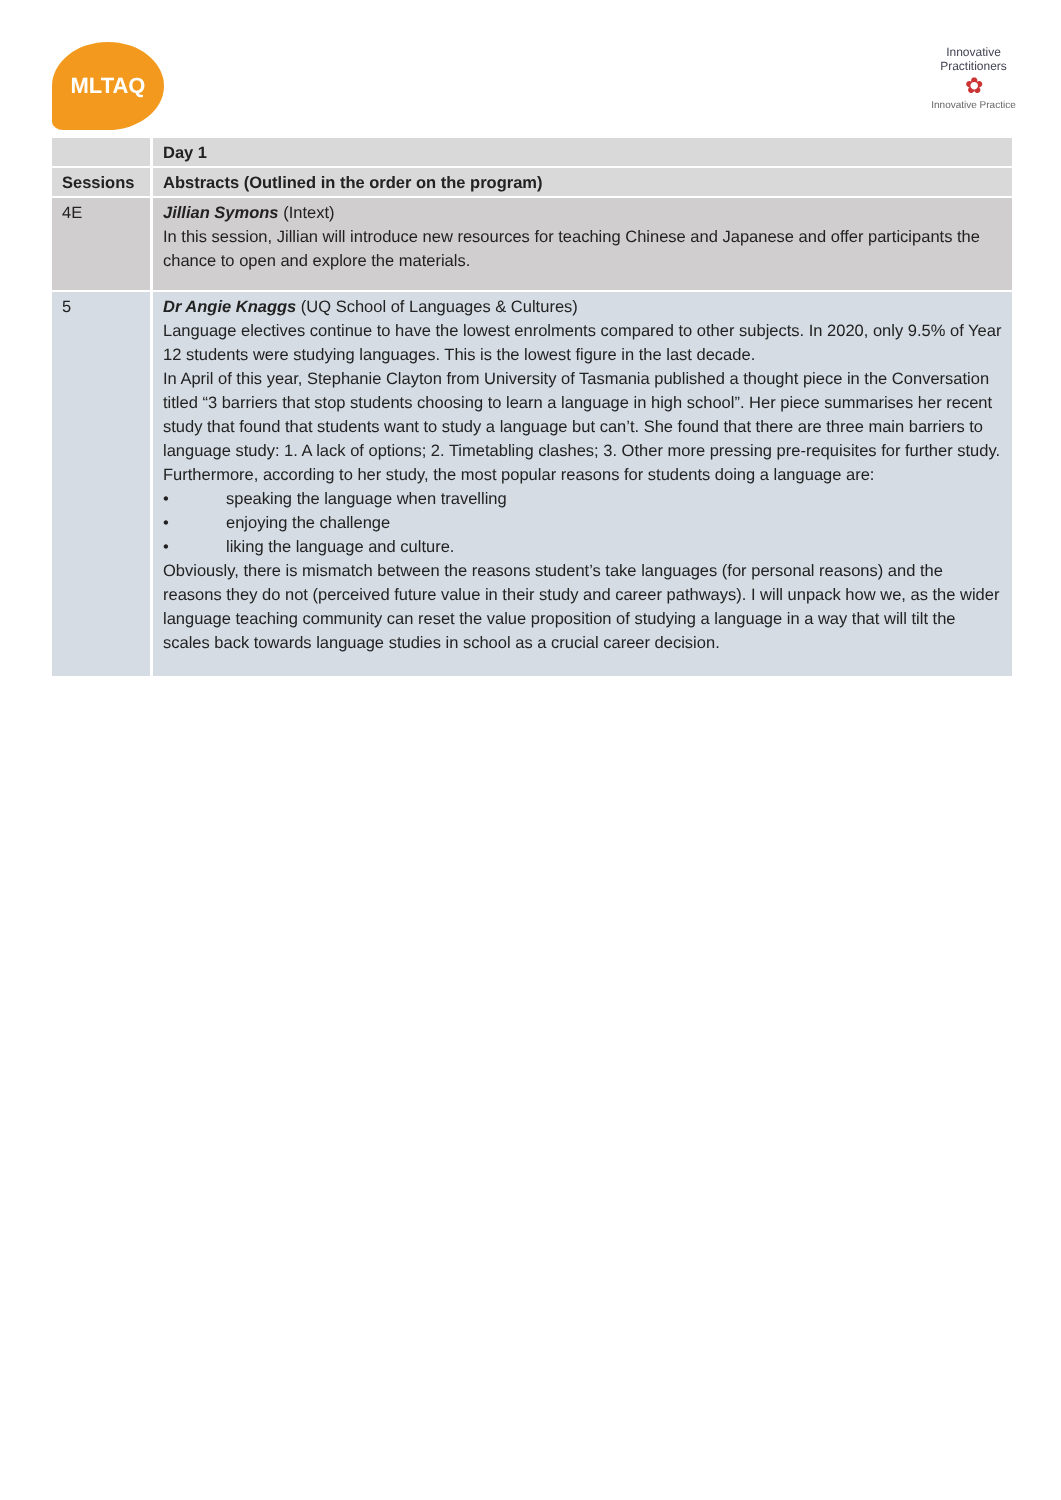MLTAQ
Innovative Practitioners
✿
Innovative Practice
| | Day 1 |
| --- | --- |
| Sessions | Abstracts (Outlined in the order on the program) |
| 4E | Jillian Symons (Intext) In this session, Jillian will introduce new resources for teaching Chinese and Japanese and offer participants the chance to open and explore the materials. |
| 5 | Dr Angie Knaggs (UQ School of Languages & Cultures) Language electives continue to have the lowest enrolments compared to other subjects. In 2020, only 9.5% of Year 12 students were studying languages. This is the lowest figure in the last decade. In April of this year, Stephanie Clayton from University of Tasmania published a thought piece in the Conversation titled “3 barriers that stop students choosing to learn a language in high school”. Her piece summarises her recent study that found that students want to study a language but can’t. She found that there are three main barriers to language study: 1. A lack of options; 2. Timetabling clashes; 3. Other more pressing pre-requisites for further study. Furthermore, according to her study, the most popular reasons for students doing a language are: • speaking the language when travelling • enjoying the challenge • liking the language and culture. Obviously, there is mismatch between the reasons student’s take languages (for personal reasons) and the reasons they do not (perceived future value in their study and career pathways). I will unpack how we, as the wider language teaching community can reset the value proposition of studying a language in a way that will tilt the scales back towards language studies in school as a crucial career decision. |